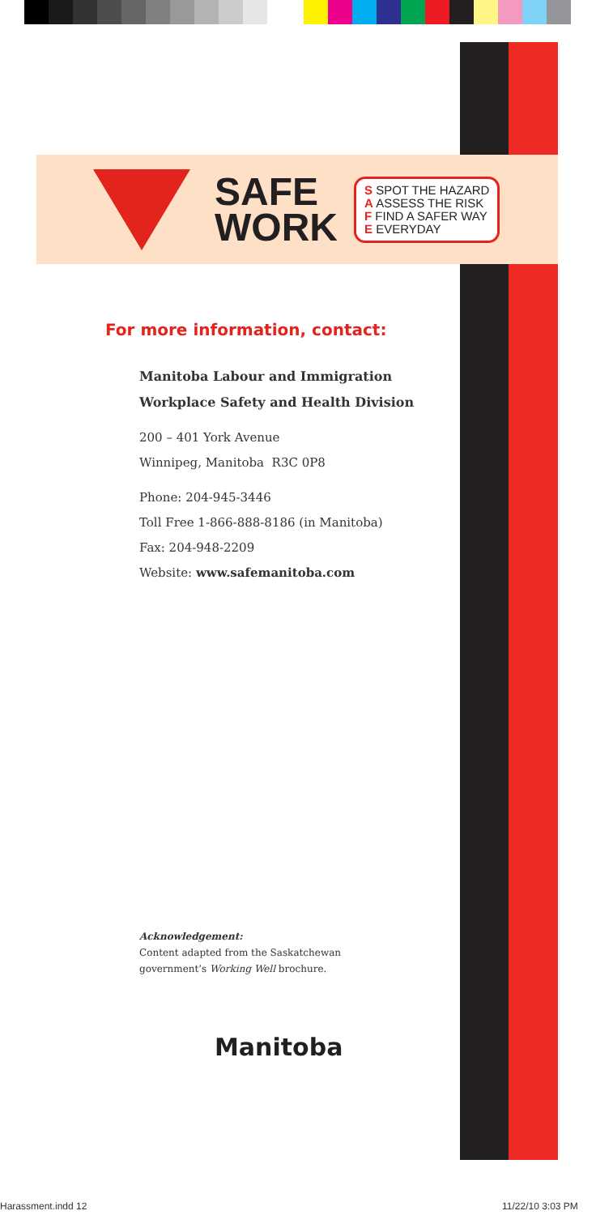SAFE
WORK
S SPOT THE HAZARD
A ASSESS THE RISK
F FIND A SAFER WAY
E EVERYDAY
For more information, contact:
Manitoba Labour and Immigration
Workplace Safety and Health Division
200 – 401 York Avenue
Winnipeg, Manitoba R3C 0P8
Phone: 204-945-3446
Toll Free 1-866-888-8186 (in Manitoba)
Fax: 204-948-2209
Website: www.safemanitoba.com
Acknowledgement:
Content adapted from the Saskatchewan government’s Working Well brochure.
Manitoba
Harassment.indd 12 11/22/10 3:03 PM